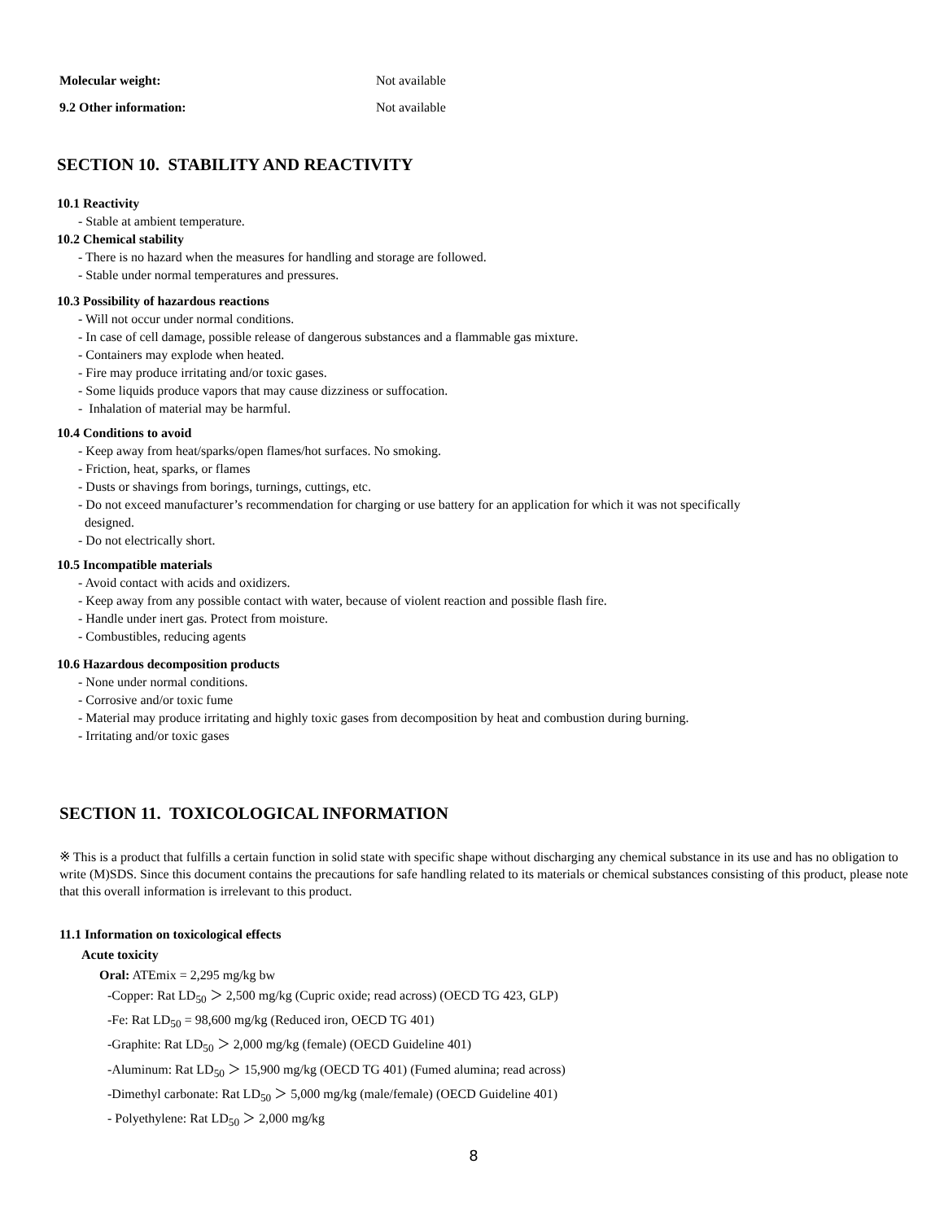Molecular weight: Not available
9.2 Other information: Not available
SECTION 10. STABILITY AND REACTIVITY
10.1 Reactivity
- Stable at ambient temperature.
10.2 Chemical stability
- There is no hazard when the measures for handling and storage are followed.
- Stable under normal temperatures and pressures.
10.3 Possibility of hazardous reactions
- Will not occur under normal conditions.
- In case of cell damage, possible release of dangerous substances and a flammable gas mixture.
- Containers may explode when heated.
- Fire may produce irritating and/or toxic gases.
- Some liquids produce vapors that may cause dizziness or suffocation.
- Inhalation of material may be harmful.
10.4 Conditions to avoid
- Keep away from heat/sparks/open flames/hot surfaces. No smoking.
- Friction, heat, sparks, or flames
- Dusts or shavings from borings, turnings, cuttings, etc.
- Do not exceed manufacturer’s recommendation for charging or use battery for an application for which it was not specifically
designed.
- Do not electrically short.
10.5 Incompatible materials
- Avoid contact with acids and oxidizers.
- Keep away from any possible contact with water, because of violent reaction and possible flash fire.
- Handle under inert gas. Protect from moisture.
- Combustibles, reducing agents
10.6 Hazardous decomposition products
- None under normal conditions.
- Corrosive and/or toxic fume
- Material may produce irritating and highly toxic gases from decomposition by heat and combustion during burning.
- Irritating and/or toxic gases
SECTION 11. TOXICOLOGICAL INFORMATION
※ This is a product that fulfills a certain function in solid state with specific shape without discharging any chemical substance in its use and has no obligation to write (M)SDS. Since this document contains the precautions for safe handling related to its materials or chemical substances consisting of this product, please note that this overall information is irrelevant to this product.
11.1 Information on toxicological effects
Acute toxicity
Oral: ATEmix = 2,295 mg/kg bw
-Copper: Rat LD<sub>50</sub> ＞ 2,500 mg/kg (Cupric oxide; read across) (OECD TG 423, GLP)
-Fe: Rat LD<sub>50</sub> = 98,600 mg/kg (Reduced iron, OECD TG 401)
-Graphite: Rat LD<sub>50</sub> ＞ 2,000 mg/kg (female) (OECD Guideline 401)
-Aluminum: Rat LD<sub>50</sub> ＞ 15,900 mg/kg (OECD TG 401) (Fumed alumina; read across)
-Dimethyl carbonate: Rat LD<sub>50</sub> ＞ 5,000 mg/kg (male/female) (OECD Guideline 401)
- Polyethylene: Rat LD<sub>50</sub> ＞ 2,000 mg/kg
8